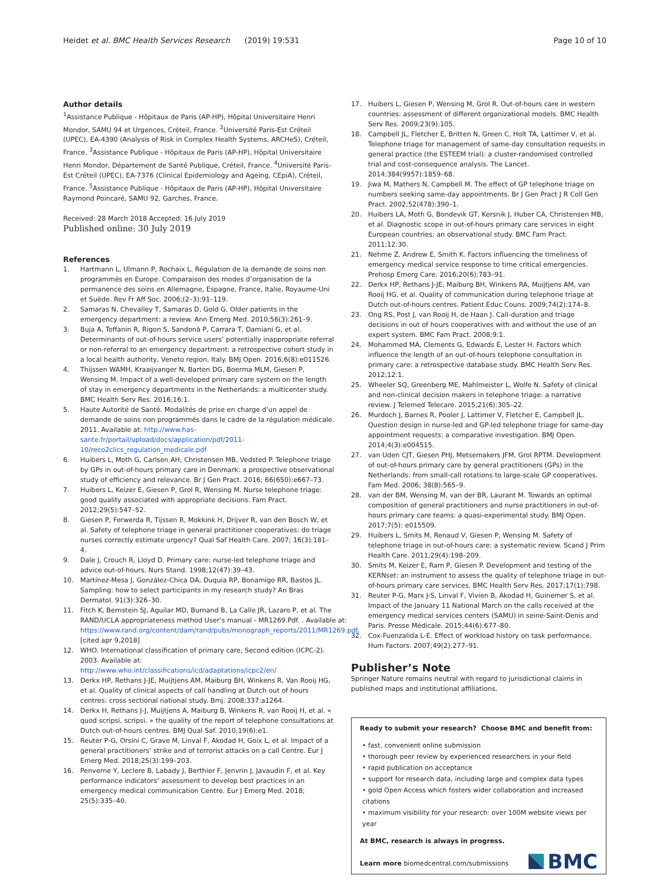Heidet et al. BMC Health Services Research (2019) 19:531
Page 10 of 10
Author details
<sup>1</sup> Assistance Publique - Hôpitaux de Paris (AP-HP), Hôpital Universitaire Henri Mondor, SAMU 94 et Urgences, Créteil, France. <sup>2</sup>Université Paris-Est Créteil (UPEC), EA-4390 (Analysis of Risk in Complex Health Systems, ARCHeS), Créteil, France. <sup>3</sup>Assistance Publique - Hôpitaux de Paris (AP-HP), Hôpital Universitaire Henri Mondor, Département de Santé Publique, Créteil, France. <sup>4</sup>Université Paris-Est Créteil (UPEC), EA-7376 (Clinical Epidemiology and Ageing, CEpiA), Créteil, France. <sup>5</sup>Assistance Publique - Hôpitaux de Paris (AP-HP), Hôpital Universitaire Raymond Poincaré, SAMU 92, Garches, France.
Received: 28 March 2018 Accepted: 16 July 2019
Published online: 30 July 2019
References
1. Hartmann L, Ulmann P, Rochaix L. Régulation de la demande de soins non programmés en Europe. Comparaison des modes d’organisation de la permanence des soins en Allemagne, Espagne, France, Italie, Royaume-Uni et Suède. Rev Fr Aff Soc. 2006;(2–3):91–119.
2. Samaras N, Chevalley T, Samaras D, Gold G. Older patients in the emergency department: a review. Ann Emerg Med. 2010;56(3):261–9.
3. Buja A, Toffanin R, Rigon S, Sandonà P, Carrara T, Damiani G, et al. Determinants of out-of-hours service users’ potentially inappropriate referral or non-referral to an emergency department: a retrospective cohort study in a local health authority, Veneto region, Italy. BMJ Open. 2016;6(8):e011526.
4. Thijssen WAMH, Kraaijvanger N, Barten DG, Boerma MLM, Giesen P, Wensing M. Impact of a well-developed primary care system on the length of stay in emergency departments in the Netherlands: a multicenter study. BMC Health Serv Res. 2016;16:1.
5. Haute Autorité de Santé. Modalités de prise en charge d’un appel de demande de soins non programmés dans le cadre de la régulation médicale. 2011. Available at: http://www.has-sante.fr/portail/upload/docs/application/pdf/2011-10/reco2clics_regulation_medicale.pdf
6. Huibers L, Moth G, Carlsen AH, Christensen MB, Vedsted P. Telephone triage by GPs in out-of-hours primary care in Denmark: a prospective observational study of efficiency and relevance. Br J Gen Pract. 2016; 66(650):e667–73.
7. Huibers L, Keizer E, Giesen P, Grol R, Wensing M. Nurse telephone triage: good quality associated with appropriate decisions. Fam Pract. 2012;29(5):547–52.
8. Giesen P, Ferwerda R, Tijssen R, Mokkink H, Drijver R, van den Bosch W, et al. Safety of telephone triage in general practitioner cooperatives: do triage nurses correctly estimate urgency? Qual Saf Health Care. 2007; 16(3):181–4.
9. Dale J, Crouch R, Lloyd D. Primary care: nurse-led telephone triage and advice out-of-hours. Nurs Stand. 1998;12(47):39–43.
10. Martínez-Mesa J, González-Chica DA, Duquia RP, Bonamigo RR, Bastos JL. Sampling: how to select participants in my research study? An Bras Dermatol. 91(3):326–30.
11. Fitch K, Bernstein SJ, Aguilar MD, Burnand B, La Calle JR, Lazaro P, et al. The RAND/UCLA appropriateness method User’s manual - MR1269.Pdf. . Available at: https://www.rand.org/content/dam/rand/pubs/monograph_reports/2011/MR1269.pdf. [cited apr 9,2018]
12. WHO. International classification of primary care, Second edition (ICPC-2). 2003. Available at: http://www.who.int/classifications/icd/adaptations/icpc2/en/
13. Derkx HP, Rethans J-JE, Muijtjens AM, Maiburg BH, Winkens R, Van Rooij HG, et al. Quality of clinical aspects of call handling at Dutch out of hours centres: cross sectional national study. Bmj. 2008;337:a1264.
14. Derkx H, Rethans J-J, Muijtjens A, Maiburg B, Winkens R, van Rooij H, et al. « quod scripsi, scripsi. » the quality of the report of telephone consultations at Dutch out-of-hours centres. BMJ Qual Saf. 2010;19(6):e1.
15. Reuter P-G, Orsini C, Grave M, Linval F, Akodad H, Goix L, et al. Impact of a general practitioners’ strike and of terrorist attacks on a call Centre. Eur J Emerg Med. 2018;25(3):199–203.
16. Penverne Y, Leclere B, Labady J, Berthier F, Jenvrin J, Javaudin F, et al. Key performance indicators’ assessment to develop best practices in an emergency medical communication Centre. Eur J Emerg Med. 2018; 25(5):335–40.
17. Huibers L, Giesen P, Wensing M, Grol R. Out-of-hours care in western countries: assessment of different organizational models. BMC Health Serv Res. 2009;23(9):105.
18. Campbell JL, Fletcher E, Britten N, Green C, Holt TA, Lattimer V, et al. Telephone triage for management of same-day consultation requests in general practice (the ESTEEM trial): a cluster-randomised controlled trial and cost-consequence analysis. The Lancet. 2014;384(9957):1859–68.
19. Jiwa M, Mathers N, Campbell M. The effect of GP telephone triage on numbers seeking same-day appointments. Br J Gen Pract J R Coll Gen Pract. 2002;52(478):390–1.
20. Huibers LA, Moth G, Bondevik GT, Kersnik J, Huber CA, Christensen MB, et al. Diagnostic scope in out-of-hours primary care services in eight European countries: an observational study. BMC Fam Pract. 2011;12:30.
21. Nehme Z, Andrew E, Smith K. Factors influencing the timeliness of emergency medical service response to time critical emergencies. Prehosp Emerg Care. 2016;20(6):783–91.
22. Derkx HP, Rethans J-JE, Maiburg BH, Winkens RA, Muijtjens AM, van Rooij HG, et al. Quality of communication during telephone triage at Dutch out-of-hours centres. Patient Educ Couns. 2009;74(2):174–8.
23. Ong RS, Post J, van Rooij H, de Haan J. Call-duration and triage decisions in out of hours cooperatives with and without the use of an expert system. BMC Fam Pract. 2008;9:1.
24. Mohammed MA, Clements G, Edwards E, Lester H. Factors which influence the length of an out-of-hours telephone consultation in primary care: a retrospective database study. BMC Health Serv Res. 2012;12:1.
25. Wheeler SQ, Greenberg ME, Mahlmeister L, Wolfe N. Safety of clinical and non-clinical decision makers in telephone triage: a narrative review. J Telemed Telecare. 2015;21(6):305–22.
26. Murdoch J, Barnes R, Pooler J, Lattimer V, Fletcher E, Campbell JL. Question design in nurse-led and GP-led telephone triage for same-day appointment requests: a comparative investigation. BMJ Open. 2014;4(3):e004515.
27. van Uden CJT, Giesen PHJ, Metsemakers JFM, Grol RPTM. Development of out-of-hours primary care by general practitioners (GPs) in the Netherlands: from small-call rotations to large-scale GP cooperatives. Fam Med. 2006; 38(8):565–9.
28. van der BM, Wensing M, van der BR, Laurant M. Towards an optimal composition of general practitioners and nurse practitioners in out-of-hours primary care teams: a quasi-experimental study. BMJ Open. 2017;7(5): e015509.
29. Huibers L, Smits M, Renaud V, Giesen P, Wensing M. Safety of telephone triage in out-of-hours care: a systematic review. Scand J Prim Health Care. 2011;29(4):198–209.
30. Smits M, Keizer E, Ram P, Giesen P. Development and testing of the KERNset: an instrument to assess the quality of telephone triage in out-of-hours primary care services. BMC Health Serv Res. 2017;17(1):798.
31. Reuter P-G, Marx J-S, Linval F, Vivien B, Akodad H, Guinemer S, et al. Impact of the January 11 National March on the calls received at the emergency medical services centers (SAMU) in seine-Saint-Denis and Paris. Presse Médicale. 2015;44(6):677–80.
32. Cox-Fuenzalida L-E. Effect of workload history on task performance. Hum Factors. 2007;49(2):277–91.
Publisher’s Note
Springer Nature remains neutral with regard to jurisdictional claims in published maps and institutional affiliations.
Ready to submit your research? Choose BMC and benefit from:
• fast, convenient online submission
• thorough peer review by experienced researchers in your field
• rapid publication on acceptance
• support for research data, including large and complex data types
• gold Open Access which fosters wider collaboration and increased citations
• maximum visibility for your research: over 100M website views per year
At BMC, research is always in progress.
Learn more biomedcentral.com/submissions
BMC